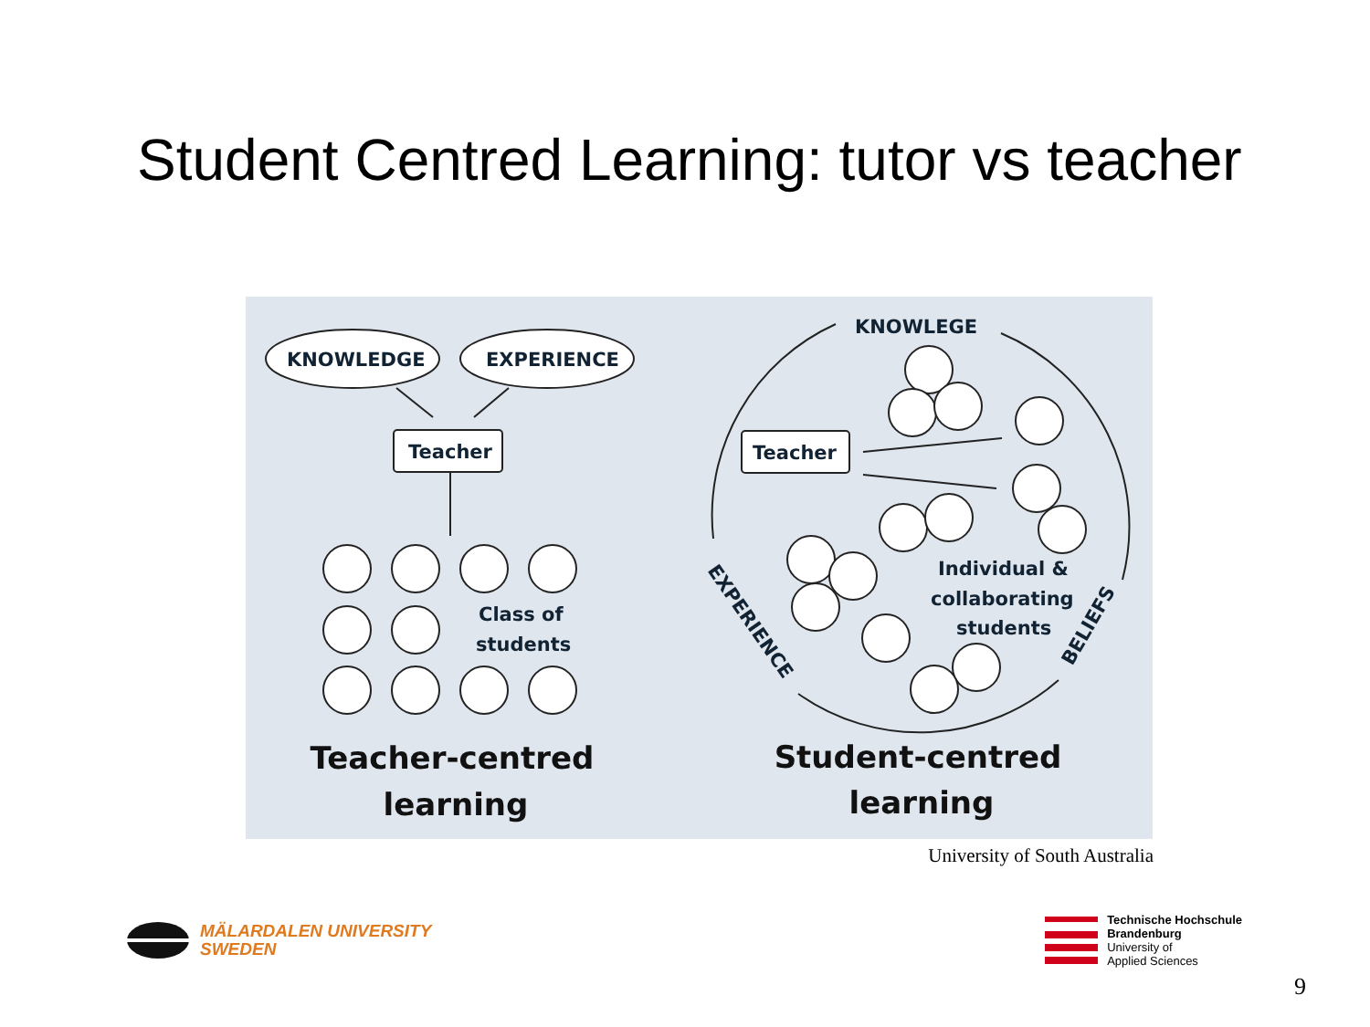Student Centred Learning: tutor vs teacher
KNOWLEDGE
EXPERIENCE
Teacher
Teacher
Class of
students
KNOWLEGE
Individual &
collaborating
students
EXPERIENCE
BELIEFS
Teacher-centred
learning
Student-centred
learning
University of South Australia
MÄLARDALEN UNIVERSITY
SWEDEN
Technische Hochschule
Brandenburg
University of
Applied Sciences
9